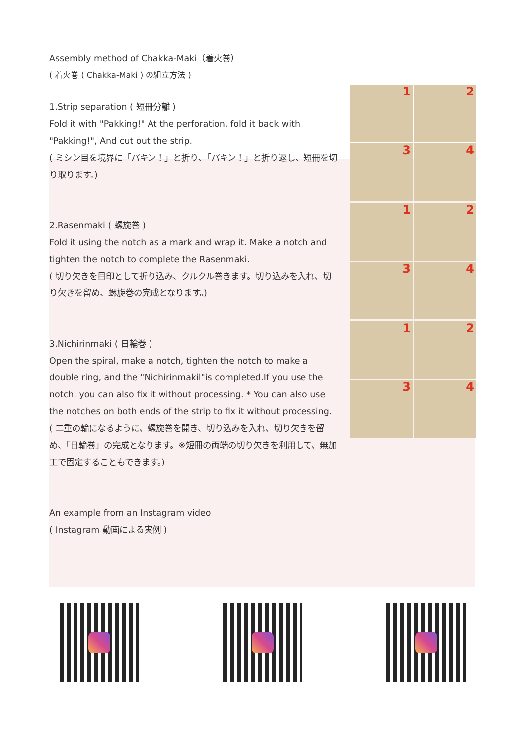Assembly method of Chakka-Maki（着火巻）
( 着火巻 ( Chakka-Maki ) の組立方法 )
1.Strip separation ( 短冊分離 )
Fold it with "Pakking!" At the perforation, fold it back with "Pakking!", And cut out the strip.
( ミシン目を境界に「パキン！」と折り､「パキン！」と折り返し、短冊を切り取ります。)
2.Rasenmaki ( 螺旋巻 )
Fold it using the notch as a mark and wrap it. Make a notch and tighten the notch to complete the Rasenmaki.
( 切り欠きを目印として折り込み、クルクル巻きます。切り込みを入れ、切り欠きを留め、螺旋巻の完成となります。)
3.Nichirinmaki ( 日輪巻 )
Open the spiral, make a notch, tighten the notch to make a double ring, and the "Nichirinmakil"is completed.If you use the notch, you can also fix it without processing. * You can also use the notches on both ends of the strip to fix it without processing.
( 二重の輪になるように、螺旋巻を開き、切り込みを入れ、切り欠きを留め、「日輪巻」の完成となります。※短冊の両端の切り欠きを利用して、無加工で固定することもできます。)
An example from an Instagram video
( Instagram 動画による実例 )
1
2
3
4
1
2
3
4
1
2
3
4